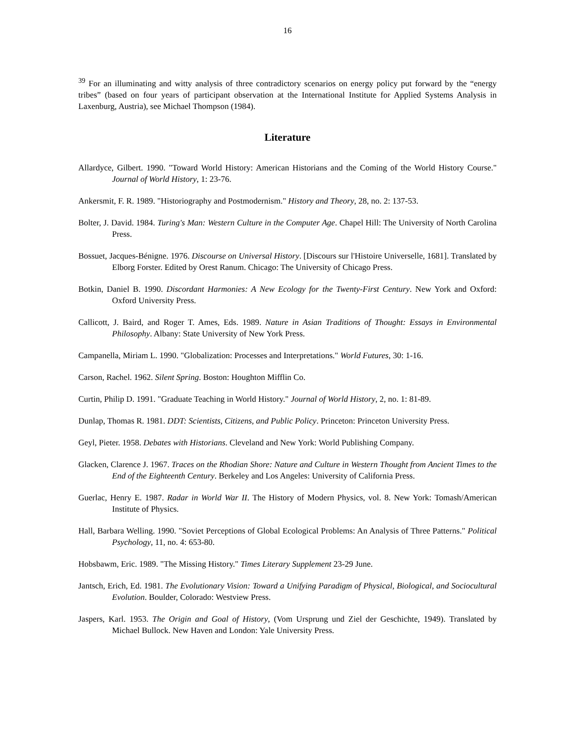16
<sup>39</sup> For an illuminating and witty analysis of three contradictory scenarios on energy policy put forward by the “energy tribes” (based on four years of participant observation at the International Institute for Applied Systems Analysis in Laxenburg, Austria), see Michael Thompson (1984).
Literature
Allardyce, Gilbert. 1990. "Toward World History: American Historians and the Coming of the World History Course." Journal of World History, 1: 23-76.
Ankersmit, F. R. 1989. "Historiography and Postmodernism." History and Theory, 28, no. 2: 137-53.
Bolter, J. David. 1984. Turing's Man: Western Culture in the Computer Age. Chapel Hill: The University of North Carolina Press.
Bossuet, Jacques-Bénigne. 1976. Discourse on Universal History. [Discours sur l'Histoire Universelle, 1681]. Translated by Elborg Forster. Edited by Orest Ranum. Chicago: The University of Chicago Press.
Botkin, Daniel B. 1990. Discordant Harmonies: A New Ecology for the Twenty-First Century. New York and Oxford: Oxford University Press.
Callicott, J. Baird, and Roger T. Ames, Eds. 1989. Nature in Asian Traditions of Thought: Essays in Environmental Philosophy. Albany: State University of New York Press.
Campanella, Miriam L. 1990. "Globalization: Processes and Interpretations." World Futures, 30: 1-16.
Carson, Rachel. 1962. Silent Spring. Boston: Houghton Mifflin Co.
Curtin, Philip D. 1991. "Graduate Teaching in World History." Journal of World History, 2, no. 1: 81-89.
Dunlap, Thomas R. 1981. DDT: Scientists, Citizens, and Public Policy. Princeton: Princeton University Press.
Geyl, Pieter. 1958. Debates with Historians. Cleveland and New York: World Publishing Company.
Glacken, Clarence J. 1967. Traces on the Rhodian Shore: Nature and Culture in Western Thought from Ancient Times to the End of the Eighteenth Century. Berkeley and Los Angeles: University of California Press.
Guerlac, Henry E. 1987. Radar in World War II. The History of Modern Physics, vol. 8. New York: Tomash/American Institute of Physics.
Hall, Barbara Welling. 1990. "Soviet Perceptions of Global Ecological Problems: An Analysis of Three Patterns." Political Psychology, 11, no. 4: 653-80.
Hobsbawm, Eric. 1989. "The Missing History." Times Literary Supplement 23-29 June.
Jantsch, Erich, Ed. 1981. The Evolutionary Vision: Toward a Unifying Paradigm of Physical, Biological, and Sociocultural Evolution. Boulder, Colorado: Westview Press.
Jaspers, Karl. 1953. The Origin and Goal of History, (Vom Ursprung und Ziel der Geschichte, 1949). Translated by Michael Bullock. New Haven and London: Yale University Press.